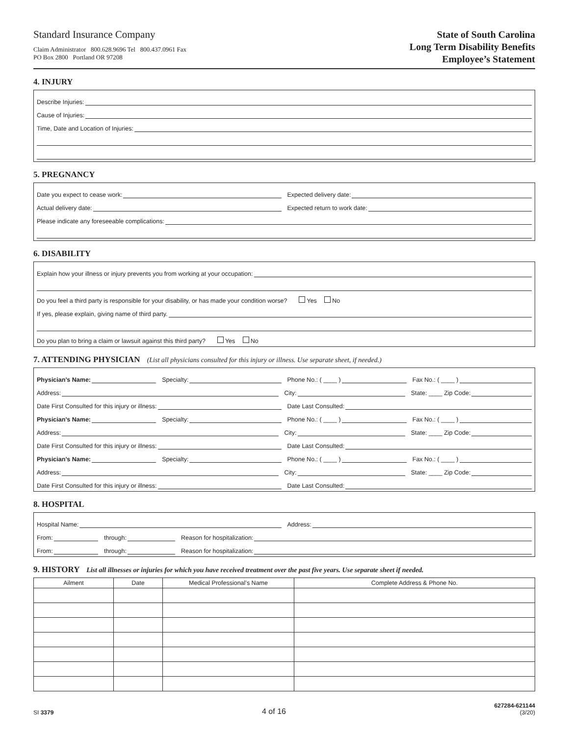Standard Insurance Company
Claim Administrator 800.628.9696 Tel 800.437.0961 Fax
PO Box 2800 Portland OR 97208
State of South Carolina
Long Term Disability Benefits
Employee’s Statement
4. INJURY
Describe Injuries:
Cause of Injuries:
Time, Date and Location of Injuries:
5. PREGNANCY
Date you expect to cease work:
Expected delivery date:
Actual delivery date:
Expected return to work date:
Please indicate any foreseeable complications:
6. DISABILITY
Explain how your illness or injury prevents you from working at your occupation:
Do you feel a third party is responsible for your disability, or has made your condition worse? Yes No
If yes, please explain, giving name of third party.
Do you plan to bring a claim or lawsuit against this third party? Yes No
7. ATTENDING PHYSICIAN (List all physicians consulted for this injury or illness. Use separate sheet, if needed.)
Physician’s Name:
Specialty:
Phone No.: ( ____ )
Fax No.: ( ____ )
Address:
City:
State: ____ Zip Code:
Date First Consulted for this injury or illness:
Date Last Consulted:
Physician’s Name:
Specialty:
Phone No.: ( ____ )
Fax No.: ( ____ )
Address:
City:
State: ____ Zip Code:
Date First Consulted for this injury or illness:
Date Last Consulted:
Physician’s Name:
Specialty:
Phone No.: ( ____ )
Fax No.: ( ____ )
Address:
City:
State: ____ Zip Code:
Date First Consulted for this injury or illness:
Date Last Consulted:
8. HOSPITAL
Hospital Name:
Address:
From:
through:
Reason for hospitalization:
From:
through:
Reason for hospitalization:
9. HISTORY List all illnesses or injuries for which you have received treatment over the past five years. Use separate sheet if needed.
| Ailment | Date | Medical Professional’s Name | Complete Address & Phone No. |
| --- | --- | --- | --- |
SI 3379
4 of 16
627284-621144
(3/20)